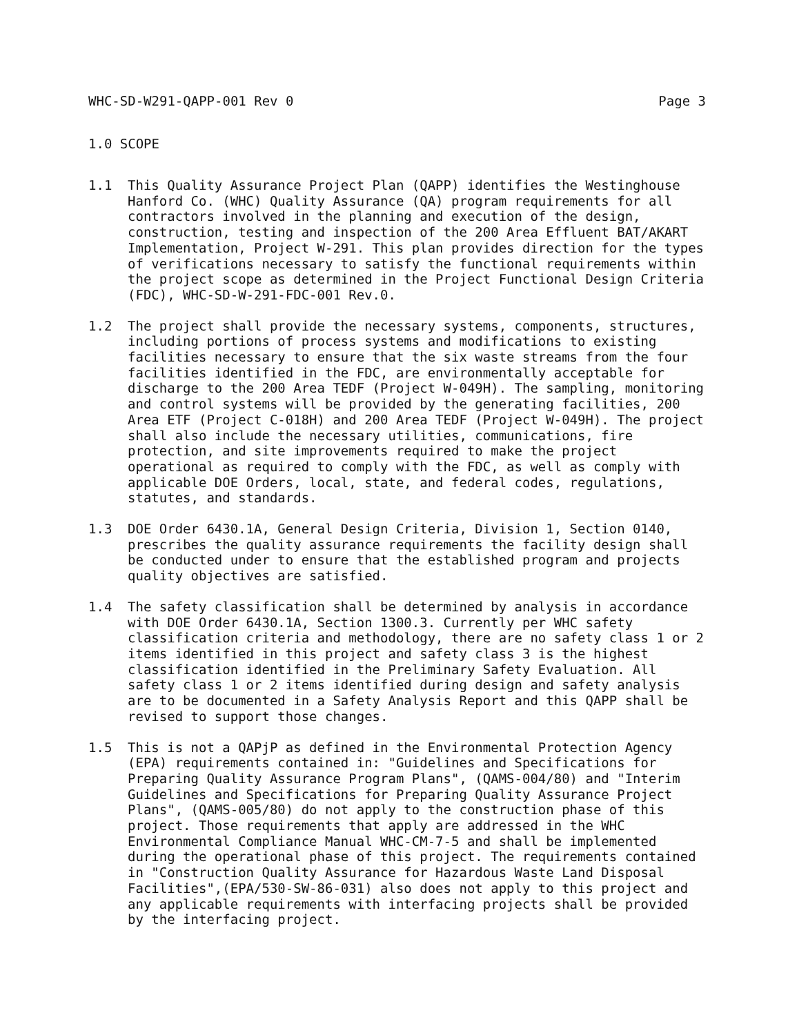WHC-SD-W291-QAPP-001 Rev 0 Page 3
1.0 SCOPE
1.1 This Quality Assurance Project Plan (QAPP) identifies the Westinghouse Hanford Co. (WHC) Quality Assurance (QA) program requirements for all contractors involved in the planning and execution of the design, construction, testing and inspection of the 200 Area Effluent BAT/AKART Implementation, Project W-291. This plan provides direction for the types of verifications necessary to satisfy the functional requirements within the project scope as determined in the Project Functional Design Criteria (FDC), WHC-SD-W-291-FDC-001 Rev.0.
1.2 The project shall provide the necessary systems, components, structures, including portions of process systems and modifications to existing facilities necessary to ensure that the six waste streams from the four facilities identified in the FDC, are environmentally acceptable for discharge to the 200 Area TEDF (Project W-049H). The sampling, monitoring and control systems will be provided by the generating facilities, 200 Area ETF (Project C-018H) and 200 Area TEDF (Project W-049H). The project shall also include the necessary utilities, communications, fire protection, and site improvements required to make the project operational as required to comply with the FDC, as well as comply with applicable DOE Orders, local, state, and federal codes, regulations, statutes, and standards.
1.3 DOE Order 6430.1A, General Design Criteria, Division 1, Section 0140, prescribes the quality assurance requirements the facility design shall be conducted under to ensure that the established program and projects quality objectives are satisfied.
1.4 The safety classification shall be determined by analysis in accordance with DOE Order 6430.1A, Section 1300.3. Currently per WHC safety classification criteria and methodology, there are no safety class 1 or 2 items identified in this project and safety class 3 is the highest classification identified in the Preliminary Safety Evaluation. All safety class 1 or 2 items identified during design and safety analysis are to be documented in a Safety Analysis Report and this QAPP shall be revised to support those changes.
1.5 This is not a QAPjP as defined in the Environmental Protection Agency (EPA) requirements contained in: "Guidelines and Specifications for Preparing Quality Assurance Program Plans", (QAMS-004/80) and "Interim Guidelines and Specifications for Preparing Quality Assurance Project Plans", (QAMS-005/80) do not apply to the construction phase of this project. Those requirements that apply are addressed in the WHC Environmental Compliance Manual WHC-CM-7-5 and shall be implemented during the operational phase of this project. The requirements contained in "Construction Quality Assurance for Hazardous Waste Land Disposal Facilities",(EPA/530-SW-86-031) also does not apply to this project and any applicable requirements with interfacing projects shall be provided by the interfacing project.